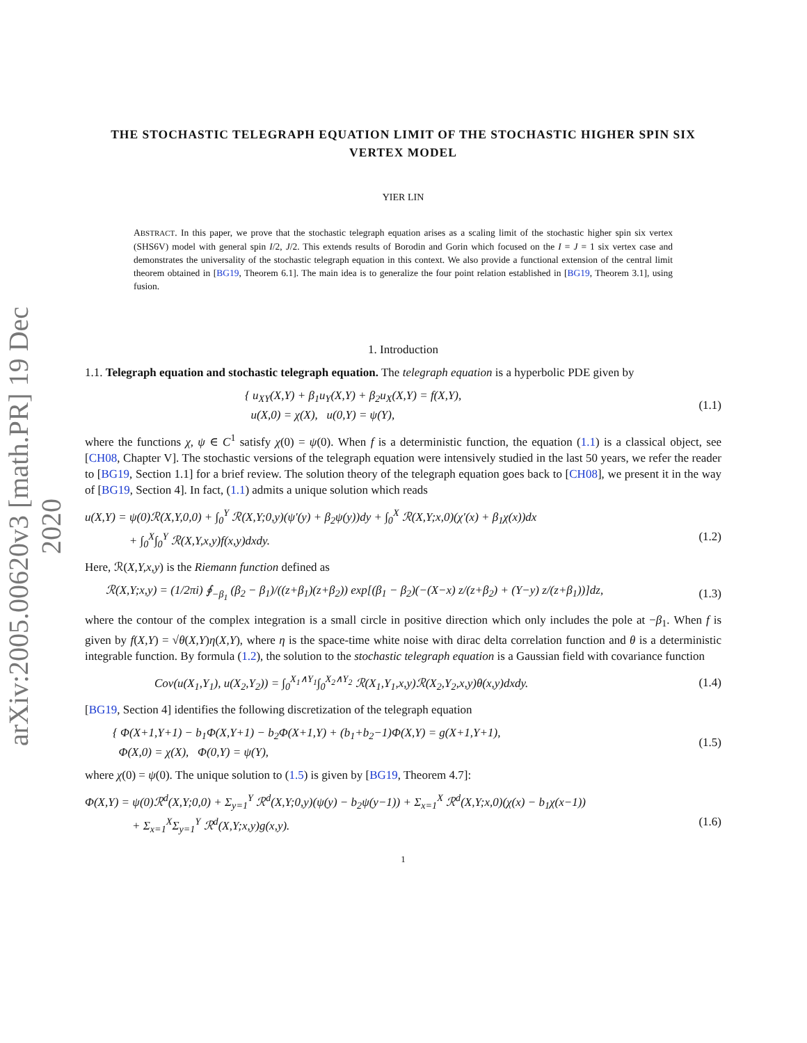arXiv:2005.00620v3 [math.PR] 19 Dec 2020
THE STOCHASTIC TELEGRAPH EQUATION LIMIT OF THE STOCHASTIC HIGHER SPIN SIX VERTEX MODEL
YIER LIN
ABSTRACT. In this paper, we prove that the stochastic telegraph equation arises as a scaling limit of the stochastic higher spin six vertex (SHS6V) model with general spin I/2, J/2. This extends results of Borodin and Gorin which focused on the I = J = 1 six vertex case and demonstrates the universality of the stochastic telegraph equation in this context. We also provide a functional extension of the central limit theorem obtained in [BG19, Theorem 6.1]. The main idea is to generalize the four point relation established in [BG19, Theorem 3.1], using fusion.
1. Introduction
1.1. Telegraph equation and stochastic telegraph equation. The telegraph equation is a hyperbolic PDE given by
{ u<sub>XY</sub>(X,Y) + β<sub>1</sub>u<sub>Y</sub>(X,Y) + β<sub>2</sub>u<sub>X</sub>(X,Y) = f(X,Y),
u(X,0) = χ(X), u(0,Y) = ψ(Y), (1.1)
where the functions χ, ψ ∈ C<sup>1</sup> satisfy χ(0) = ψ(0). When f is a deterministic function, the equation (1.1) is a classical object, see [CH08, Chapter V]. The stochastic versions of the telegraph equation were intensively studied in the last 50 years, we refer the reader to [BG19, Section 1.1] for a brief review. The solution theory of the telegraph equation goes back to [CH08], we present it in the way of [BG19, Section 4]. In fact, (1.1) admits a unique solution which reads
u(X,Y) = ψ(0)ℛ(X,Y,0,0) + ∫<sub>0</sub><sup>Y</sup> ℛ(X,Y;0,y)(ψ′(y) + β<sub>2</sub>ψ(y))dy + ∫<sub>0</sub><sup>X</sup> ℛ(X,Y;x,0)(χ′(x) + β<sub>1</sub>χ(x))dx
+ ∫<sub>0</sub><sup>X</sup>∫<sub>0</sub><sup>Y</sup> ℛ(X,Y,x,y)f(x,y)dxdy.
(1.2)
Here, ℛ(X,Y,x,y) is the Riemann function defined as
ℛ(X,Y;x,y) = (1/2πi) ∮<sub>−β<sub>1</sub></sub> (β<sub>2</sub> − β<sub>1</sub>)/((z+β<sub>1</sub>)(z+β<sub>2</sub>)) exp[(β<sub>1</sub> − β<sub>2</sub>)(−(X−x) z/(z+β<sub>2</sub>) + (Y−y) z/(z+β<sub>1</sub>))]dz, (1.3)
where the contour of the complex integration is a small circle in positive direction which only includes the pole at −β<sub>1</sub>. When f is given by f(X,Y) = √θ(X,Y)η(X,Y), where η is the space-time white noise with dirac delta correlation function and θ is a deterministic integrable function. By formula (1.2), the solution to the stochastic telegraph equation is a Gaussian field with covariance function
Cov(u(X<sub>1</sub>,Y<sub>1</sub>), u(X<sub>2</sub>,Y<sub>2</sub>)) = ∫<sub>0</sub><sup>X<sub>1</sub>∧Y<sub>1</sub></sup>∫<sub>0</sub><sup>X<sub>2</sub>∧Y<sub>2</sub></sup> ℛ(X<sub>1</sub>,Y<sub>1</sub>,x,y)ℛ(X<sub>2</sub>,Y<sub>2</sub>,x,y)θ(x,y)dxdy. (1.4)
[BG19, Section 4] identifies the following discretization of the telegraph equation
{ Φ(X+1,Y+1) − b<sub>1</sub>Φ(X,Y+1) − b<sub>2</sub>Φ(X+1,Y) + (b<sub>1</sub>+b<sub>2</sub>−1)Φ(X,Y) = g(X+1,Y+1),
Φ(X,0) = χ(X), Φ(0,Y) = ψ(Y), (1.5)
where χ(0) = ψ(0). The unique solution to (1.5) is given by [BG19, Theorem 4.7]:
Φ(X,Y) = ψ(0)ℛ<sup>d</sup>(X,Y;0,0) + Σ<sub>y=1</sub><sup>Y</sup> ℛ<sup>d</sup>(X,Y;0,y)(ψ(y) − b<sub>2</sub>ψ(y−1)) + Σ<sub>x=1</sub><sup>X</sup> ℛ<sup>d</sup>(X,Y;x,0)(χ(x) − b<sub>1</sub>χ(x−1))
+ Σ<sub>x=1</sub><sup>X</sup>Σ<sub>y=1</sub><sup>Y</sup> ℛ<sup>d</sup>(X,Y;x,y)g(x,y).
(1.6)
1